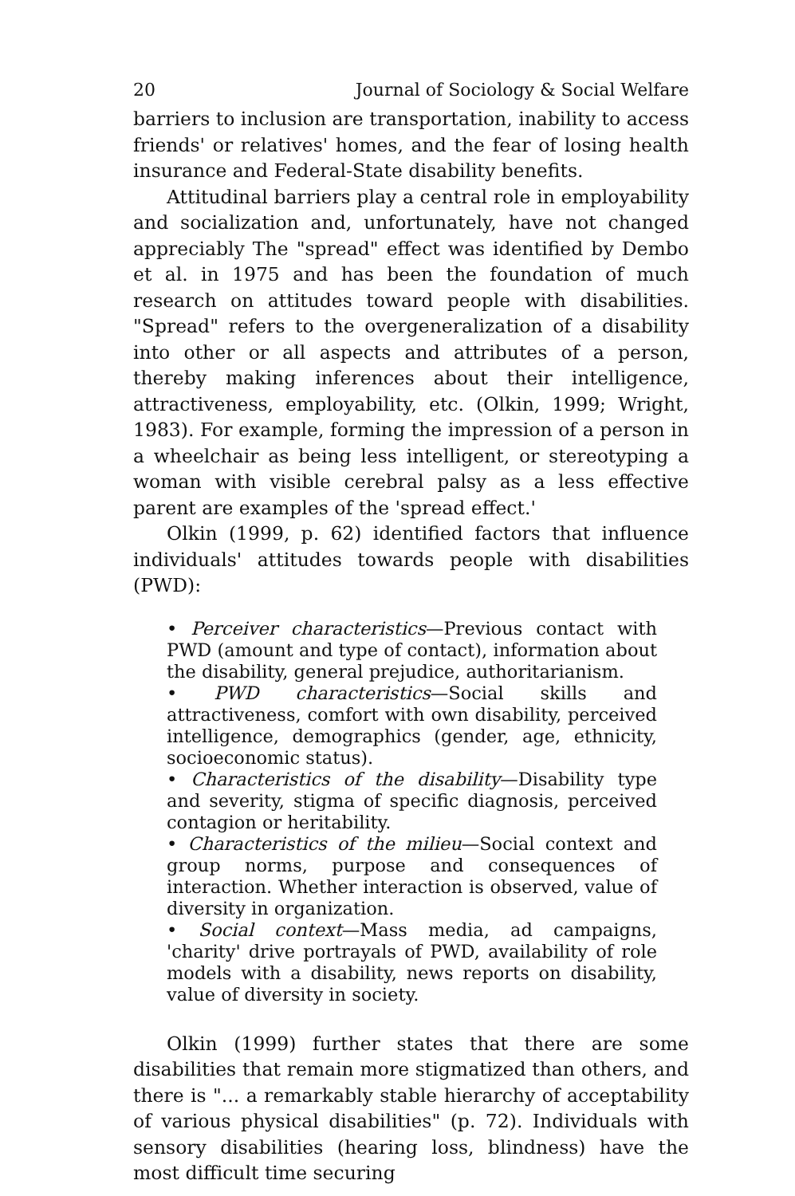20 Journal of Sociology & Social Welfare
barriers to inclusion are transportation, inability to access friends' or relatives' homes, and the fear of losing health insurance and Federal-State disability benefits.
Attitudinal barriers play a central role in employability and socialization and, unfortunately, have not changed appreciably The "spread" effect was identified by Dembo et al. in 1975 and has been the foundation of much research on attitudes toward people with disabilities. "Spread" refers to the overgeneralization of a disability into other or all aspects and attributes of a person, thereby making inferences about their intelligence, attractiveness, employability, etc. (Olkin, 1999; Wright, 1983). For example, forming the impression of a person in a wheelchair as being less intelligent, or stereotyping a woman with visible cerebral palsy as a less effective parent are examples of the 'spread effect.'
Olkin (1999, p. 62) identified factors that influence individuals' attitudes towards people with disabilities (PWD):
• Perceiver characteristics—Previous contact with PWD (amount and type of contact), information about the disability, general prejudice, authoritarianism.
• PWD characteristics—Social skills and attractiveness, comfort with own disability, perceived intelligence, demographics (gender, age, ethnicity, socioeconomic status).
• Characteristics of the disability—Disability type and severity, stigma of specific diagnosis, perceived contagion or heritability.
• Characteristics of the milieu—Social context and group norms, purpose and consequences of interaction. Whether interaction is observed, value of diversity in organization.
• Social context—Mass media, ad campaigns, 'charity' drive portrayals of PWD, availability of role models with a disability, news reports on disability, value of diversity in society.
Olkin (1999) further states that there are some disabilities that remain more stigmatized than others, and there is "... a remarkably stable hierarchy of acceptability of various physical disabilities" (p. 72). Individuals with sensory disabilities (hearing loss, blindness) have the most difficult time securing